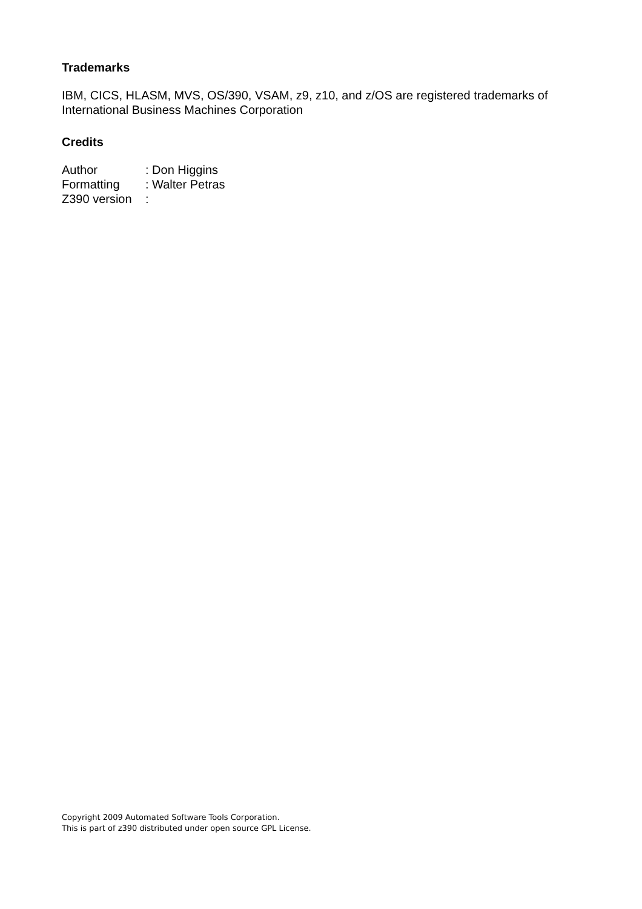Trademarks
IBM, CICS, HLASM, MVS, OS/390, VSAM, z9, z10, and z/OS are registered trademarks of International Business Machines Corporation
Credits
Author: Don Higgins
Formatting: Walter Petras
Z390 version:
Copyright 2009 Automated Software Tools Corporation.
This is part of z390 distributed under open source GPL License.